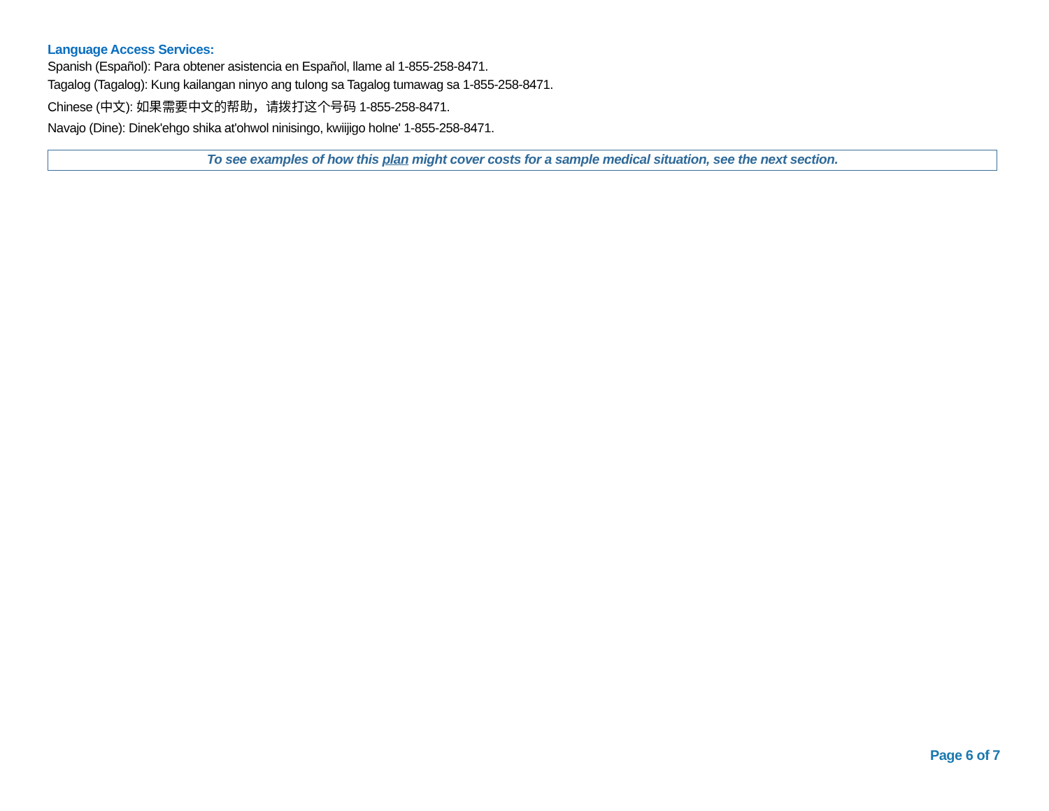Language Access Services:
Spanish (Español): Para obtener asistencia en Español, llame al 1-855-258-8471.
Tagalog (Tagalog): Kung kailangan ninyo ang tulong sa Tagalog tumawag sa 1-855-258-8471.
Chinese (中文): 如果需要中文的帮助，请拨打这个号码 1-855-258-8471.
Navajo (Dine): Dinek'ehgo shika at'ohwol ninisingo, kwiijigo holne' 1-855-258-8471.
To see examples of how this plan might cover costs for a sample medical situation, see the next section.
Page 6 of 7